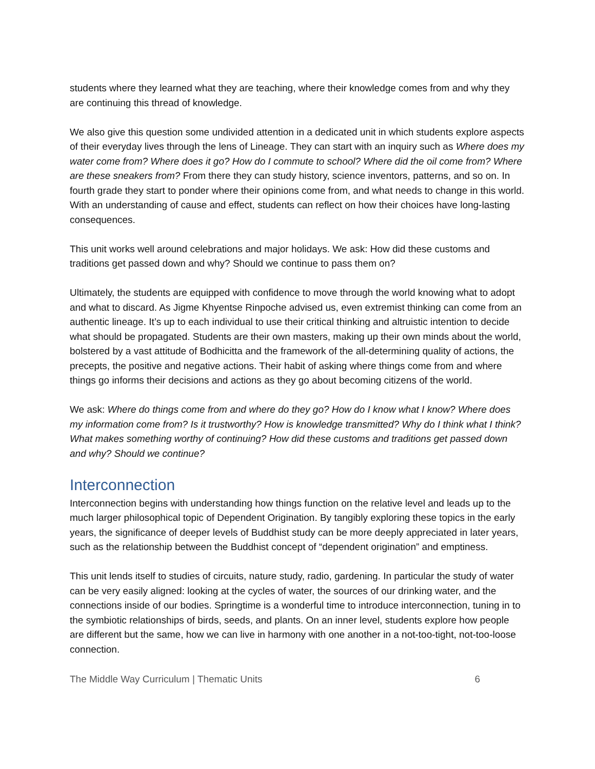students where they learned what they are teaching, where their knowledge comes from and why they are continuing this thread of knowledge.
We also give this question some undivided attention in a dedicated unit in which students explore aspects of their everyday lives through the lens of Lineage. They can start with an inquiry such as Where does my water come from? Where does it go? How do I commute to school? Where did the oil come from? Where are these sneakers from? From there they can study history, science inventors, patterns, and so on. In fourth grade they start to ponder where their opinions come from, and what needs to change in this world. With an understanding of cause and effect, students can reflect on how their choices have long-lasting consequences.
This unit works well around celebrations and major holidays. We ask: How did these customs and traditions get passed down and why? Should we continue to pass them on?
Ultimately, the students are equipped with confidence to move through the world knowing what to adopt and what to discard. As Jigme Khyentse Rinpoche advised us, even extremist thinking can come from an authentic lineage. It’s up to each individual to use their critical thinking and altruistic intention to decide what should be propagated. Students are their own masters, making up their own minds about the world, bolstered by a vast attitude of Bodhicitta and the framework of the all-determining quality of actions, the precepts, the positive and negative actions. Their habit of asking where things come from and where things go informs their decisions and actions as they go about becoming citizens of the world.
We ask: Where do things come from and where do they go? How do I know what I know? Where does my information come from? Is it trustworthy? How is knowledge transmitted? Why do I think what I think? What makes something worthy of continuing? How did these customs and traditions get passed down and why? Should we continue?
Interconnection
Interconnection begins with understanding how things function on the relative level and leads up to the much larger philosophical topic of Dependent Origination. By tangibly exploring these topics in the early years, the significance of deeper levels of Buddhist study can be more deeply appreciated in later years, such as the relationship between the Buddhist concept of “dependent origination” and emptiness.
This unit lends itself to studies of circuits, nature study, radio, gardening. In particular the study of water can be very easily aligned: looking at the cycles of water, the sources of our drinking water, and the connections inside of our bodies. Springtime is a wonderful time to introduce interconnection, tuning in to the symbiotic relationships of birds, seeds, and plants. On an inner level, students explore how people are different but the same, how we can live in harmony with one another in a not-too-tight, not-too-loose connection.
The Middle Way Curriculum | Thematic Units 6